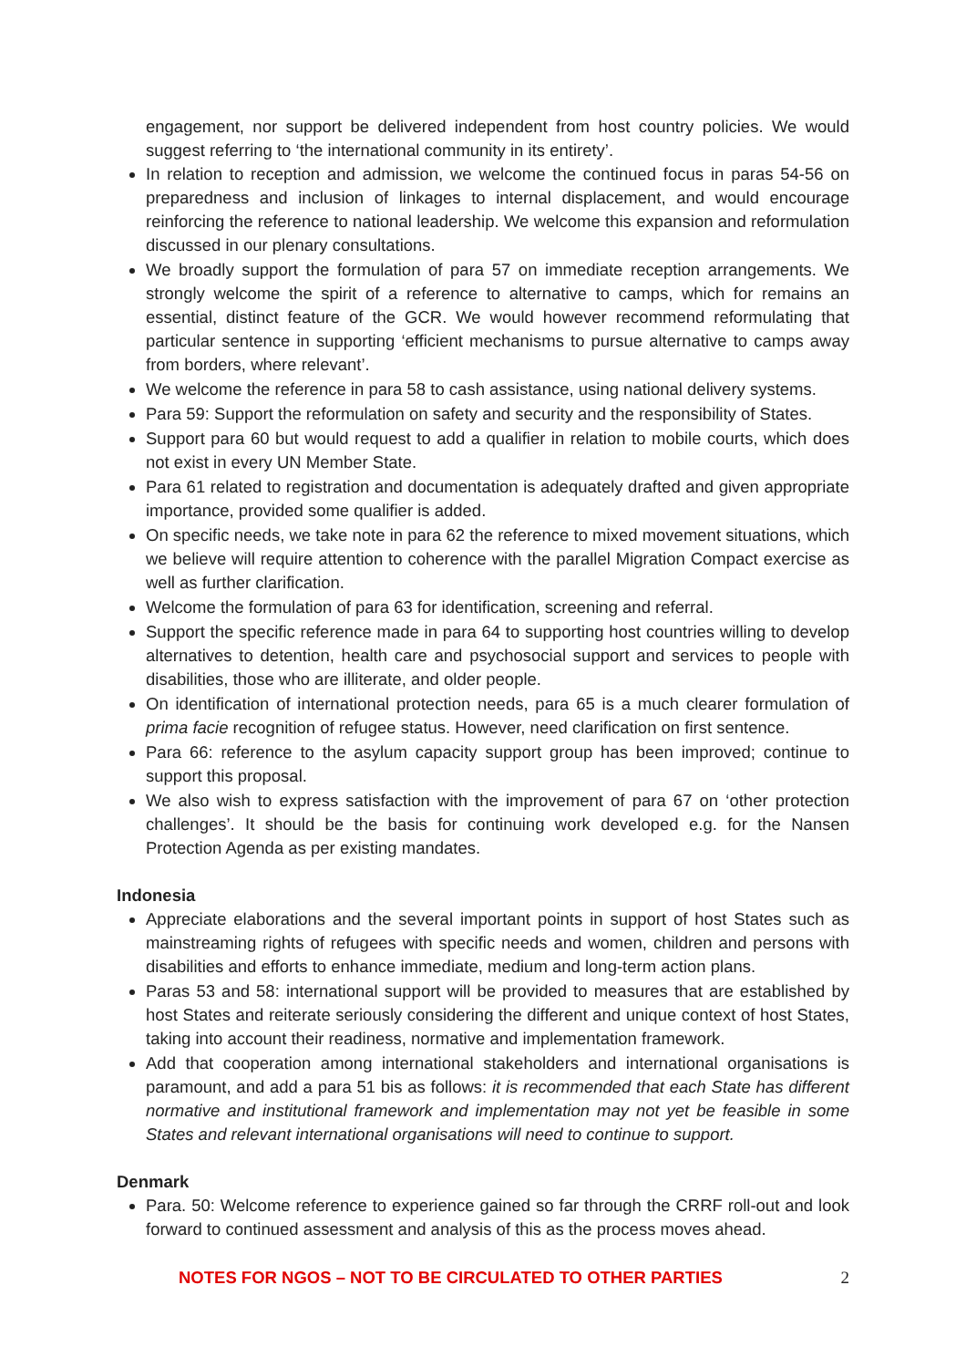engagement, nor support be delivered independent from host country policies. We would suggest referring to ‘the international community in its entirety’.
In relation to reception and admission, we welcome the continued focus in paras 54-56 on preparedness and inclusion of linkages to internal displacement, and would encourage reinforcing the reference to national leadership. We welcome this expansion and reformulation discussed in our plenary consultations.
We broadly support the formulation of para 57 on immediate reception arrangements. We strongly welcome the spirit of a reference to alternative to camps, which for remains an essential, distinct feature of the GCR. We would however recommend reformulating that particular sentence in supporting ‘efficient mechanisms to pursue alternative to camps away from borders, where relevant’.
We welcome the reference in para 58 to cash assistance, using national delivery systems.
Para 59: Support the reformulation on safety and security and the responsibility of States.
Support para 60 but would request to add a qualifier in relation to mobile courts, which does not exist in every UN Member State.
Para 61 related to registration and documentation is adequately drafted and given appropriate importance, provided some qualifier is added.
On specific needs, we take note in para 62 the reference to mixed movement situations, which we believe will require attention to coherence with the parallel Migration Compact exercise as well as further clarification.
Welcome the formulation of para 63 for identification, screening and referral.
Support the specific reference made in para 64 to supporting host countries willing to develop alternatives to detention, health care and psychosocial support and services to people with disabilities, those who are illiterate, and older people.
On identification of international protection needs, para 65 is a much clearer formulation of prima facie recognition of refugee status. However, need clarification on first sentence.
Para 66: reference to the asylum capacity support group has been improved; continue to support this proposal.
We also wish to express satisfaction with the improvement of para 67 on ‘other protection challenges’. It should be the basis for continuing work developed e.g. for the Nansen Protection Agenda as per existing mandates.
Indonesia
Appreciate elaborations and the several important points in support of host States such as mainstreaming rights of refugees with specific needs and women, children and persons with disabilities and efforts to enhance immediate, medium and long-term action plans.
Paras 53 and 58: international support will be provided to measures that are established by host States and reiterate seriously considering the different and unique context of host States, taking into account their readiness, normative and implementation framework.
Add that cooperation among international stakeholders and international organisations is paramount, and add a para 51 bis as follows: it is recommended that each State has different normative and institutional framework and implementation may not yet be feasible in some States and relevant international organisations will need to continue to support.
Denmark
Para. 50: Welcome reference to experience gained so far through the CRRF roll-out and look forward to continued assessment and analysis of this as the process moves ahead.
NOTES FOR NGOS – NOT TO BE CIRCULATED TO OTHER PARTIES 2